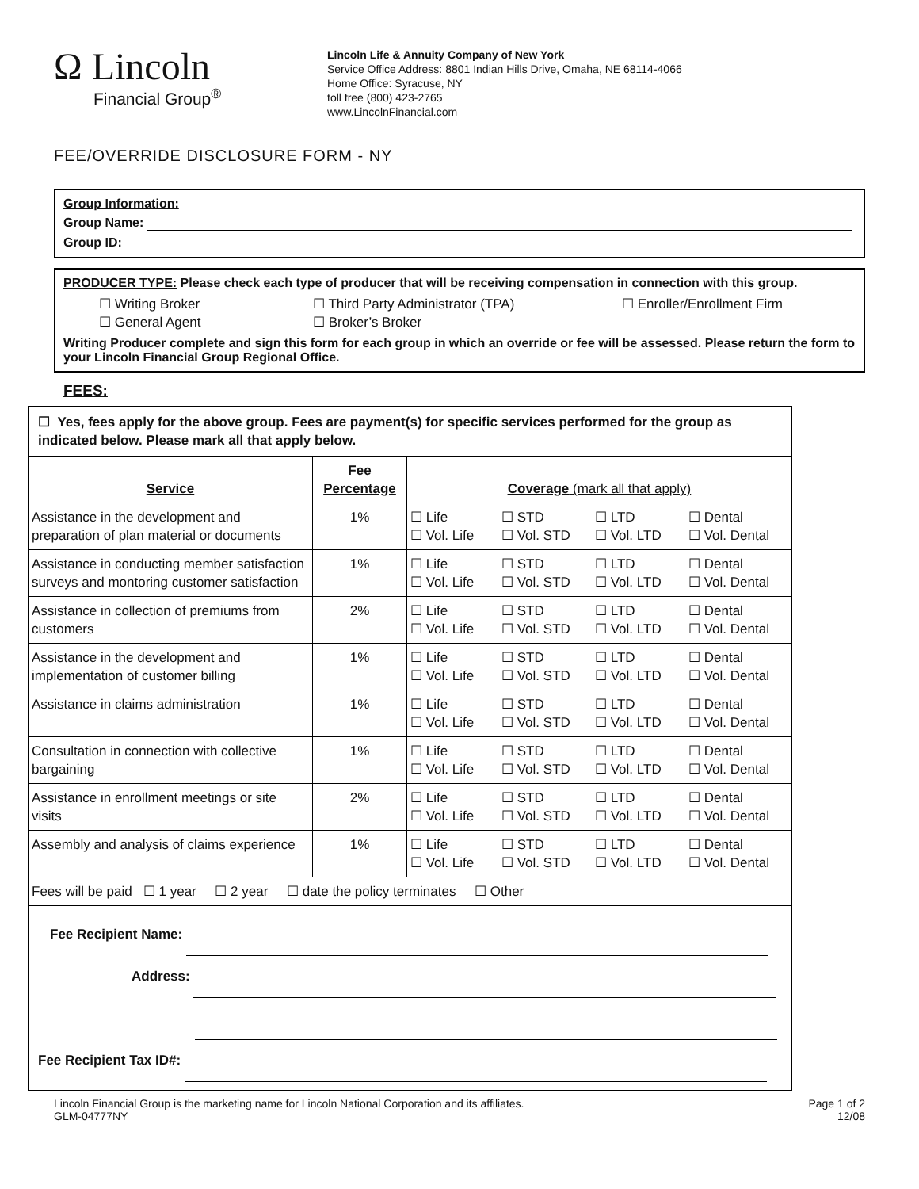Ω Lincoln
Financial Group<sup>®</sup>
Lincoln Life & Annuity Company of New York
Service Office Address: 8801 Indian Hills Drive, Omaha, NE 68114-4066
Home Office: Syracuse, NY
toll free (800) 423-2765
www.LincolnFinancial.com
FEE/OVERRIDE DISCLOSURE FORM - NY
Group Information:
Group Name:
Group ID:
PRODUCER TYPE: Please check each type of producer that will be receiving compensation in connection with this group.
☐ Writing Broker ☐ Third Party Administrator (TPA) ☐ Enroller/Enrollment Firm ☐ General Agent ☐ Broker’s Broker
Writing Producer complete and sign this form for each group in which an override or fee will be assessed. Please return the form to your Lincoln Financial Group Regional Office.
FEES:
| ☐ Yes, fees apply for the above group. Fees are payment(s) for specific services performed for the group as indicated below. Please mark all that apply below. | | |
| Service | Fee Percentage | Coverage (mark all that apply) |
| Assistance in the development and preparation of plan material or documents | 1% | ☐ Life ☐ STD ☐ LTD ☐ Dental ☐ Vol. Life ☐ Vol. STD ☐ Vol. LTD ☐ Vol. Dental |
| Assistance in conducting member satisfaction surveys and montoring customer satisfaction | 1% | ☐ Life ☐ STD ☐ LTD ☐ Dental ☐ Vol. Life ☐ Vol. STD ☐ Vol. LTD ☐ Vol. Dental |
| Assistance in collection of premiums from customers | 2% | ☐ Life ☐ STD ☐ LTD ☐ Dental ☐ Vol. Life ☐ Vol. STD ☐ Vol. LTD ☐ Vol. Dental |
| Assistance in the development and implementation of customer billing | 1% | ☐ Life ☐ STD ☐ LTD ☐ Dental ☐ Vol. Life ☐ Vol. STD ☐ Vol. LTD ☐ Vol. Dental |
| Assistance in claims administration | 1% | ☐ Life ☐ STD ☐ LTD ☐ Dental ☐ Vol. Life ☐ Vol. STD ☐ Vol. LTD ☐ Vol. Dental |
| Consultation in connection with collective bargaining | 1% | ☐ Life ☐ STD ☐ LTD ☐ Dental ☐ Vol. Life ☐ Vol. STD ☐ Vol. LTD ☐ Vol. Dental |
| Assistance in enrollment meetings or site visits | 2% | ☐ Life ☐ STD ☐ LTD ☐ Dental ☐ Vol. Life ☐ Vol. STD ☐ Vol. LTD ☐ Vol. Dental |
| Assembly and analysis of claims experience | 1% | ☐ Life ☐ STD ☐ LTD ☐ Dental ☐ Vol. Life ☐ Vol. STD ☐ Vol. LTD ☐ Vol. Dental |
| Fees will be paid ☐ 1 year ☐ 2 year ☐ date the policy terminates ☐ Other | | |
| Fee Recipient Name: Address: Fee Recipient Tax ID#: | | |
Lincoln Financial Group is the marketing name for Lincoln National Corporation and its affiliates.
GLM-04777NY
Page 1 of 2
12/08